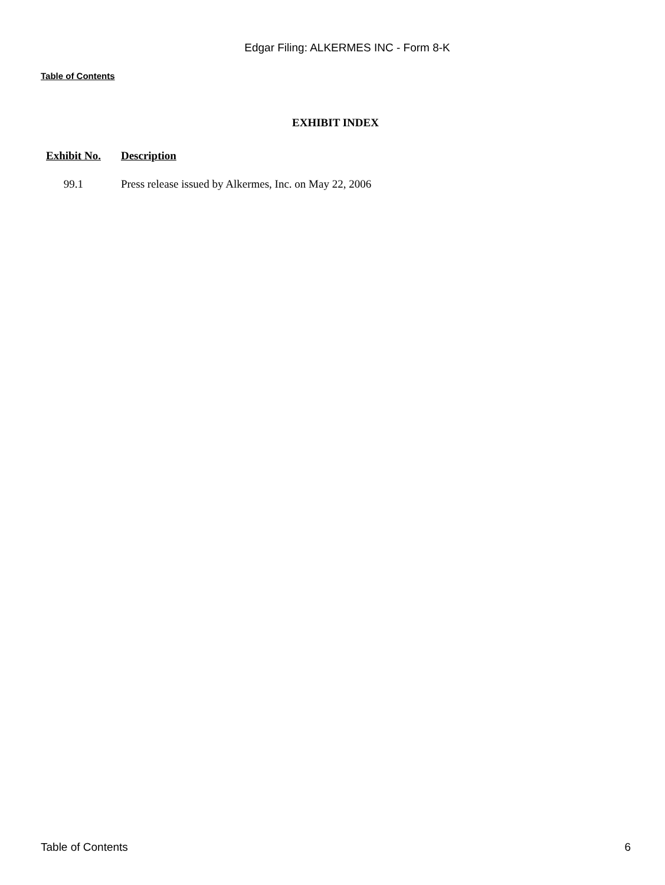Edgar Filing: ALKERMES INC - Form 8-K
Table of Contents
EXHIBIT INDEX
| Exhibit No. | Description |
| --- | --- |
| 99.1 | Press release issued by Alkermes, Inc. on May 22, 2006 |
Table of Contents 6